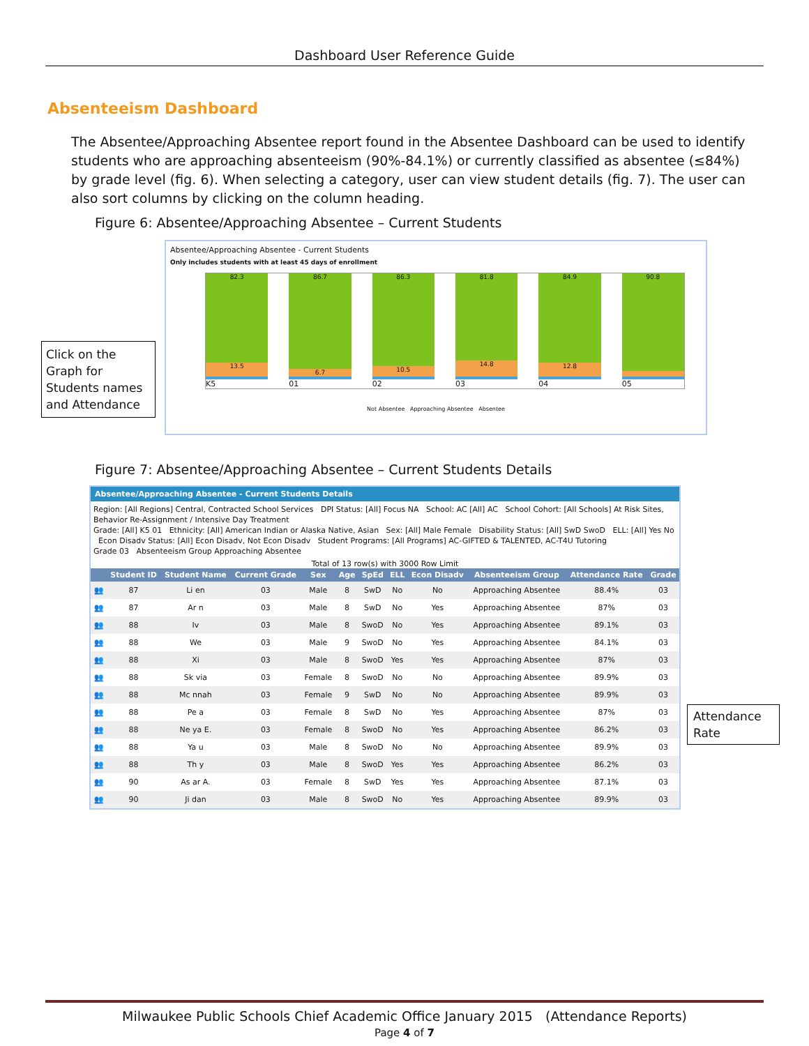Dashboard User Reference Guide
Absenteeism Dashboard
The Absentee/Approaching Absentee report found in the Absentee Dashboard can be used to identify students who are approaching absenteeism (90%-84.1%) or currently classified as absentee (≤84%) by grade level (fig. 6). When selecting a category, user can view student details (fig. 7). The user can also sort columns by clicking on the column heading.
Figure 6: Absentee/Approaching Absentee – Current Students
Absentee/Approaching Absentee - Current Students
Only includes students with at least 45 days of enrollment
82.3
13.5
K5
86.7
6.7
01
86.3
10.5
02
81.8
14.8
03
84.9
12.8
04
90.8
05
Not Absentee Approaching Absentee Absentee
Click on the Graph for Students names and Attendance
Figure 7: Absentee/Approaching Absentee – Current Students Details
Absentee/Approaching Absentee - Current Students Details
Region: [All Regions] Central, Contracted School Services DPI Status: [All] Focus NA School: AC [All] AC School Cohort: [All Schools] At Risk Sites, Behavior Re-Assignment / Intensive Day Treatment
Grade: [All] K5 01 Ethnicity: [All] American Indian or Alaska Native, Asian Sex: [All] Male Female Disability Status: [All] SwD SwoD ELL: [All] Yes No Econ Disadv Status: [All] Econ Disadv, Not Econ Disadv Student Programs: [All Programs] AC-GIFTED & TALENTED, AC-T4U Tutoring
Grade 03 Absenteeism Group Approaching Absentee
Total of 13 row(s) with 3000 Row Limit
| | Student ID | Student Name | Current Grade | Sex | Age | SpEd | ELL | Econ Disadv | Absenteeism Group | Attendance Rate | Grade |
| --- | --- | --- | --- | --- | --- | --- | --- | --- | --- | --- | --- |
| 👥 | 87 | Li en | 03 | Male | 8 | SwD | No | No | Approaching Absentee | 88.4% | 03 |
| 👥 | 87 | Ar n | 03 | Male | 8 | SwD | No | Yes | Approaching Absentee | 87% | 03 |
| 👥 | 88 | Iv | 03 | Male | 8 | SwoD | No | Yes | Approaching Absentee | 89.1% | 03 |
| 👥 | 88 | We | 03 | Male | 9 | SwoD | No | Yes | Approaching Absentee | 84.1% | 03 |
| 👥 | 88 | Xi | 03 | Male | 8 | SwoD | Yes | Yes | Approaching Absentee | 87% | 03 |
| 👥 | 88 | Sk via | 03 | Female | 8 | SwoD | No | No | Approaching Absentee | 89.9% | 03 |
| 👥 | 88 | Mc nnah | 03 | Female | 9 | SwD | No | No | Approaching Absentee | 89.9% | 03 |
| 👥 | 88 | Pe a | 03 | Female | 8 | SwD | No | Yes | Approaching Absentee | 87% | 03 |
| 👥 | 88 | Ne ya E. | 03 | Female | 8 | SwoD | No | Yes | Approaching Absentee | 86.2% | 03 |
| 👥 | 88 | Ya u | 03 | Male | 8 | SwoD | No | No | Approaching Absentee | 89.9% | 03 |
| 👥 | 88 | Th y | 03 | Male | 8 | SwoD | Yes | Yes | Approaching Absentee | 86.2% | 03 |
| 👥 | 90 | As ar A. | 03 | Female | 8 | SwD | Yes | Yes | Approaching Absentee | 87.1% | 03 |
| 👥 | 90 | Ji dan | 03 | Male | 8 | SwoD | No | Yes | Approaching Absentee | 89.9% | 03 |
Attendance Rate
Milwaukee Public Schools Chief Academic Office January 2015 (Attendance Reports)
Page 4 of 7